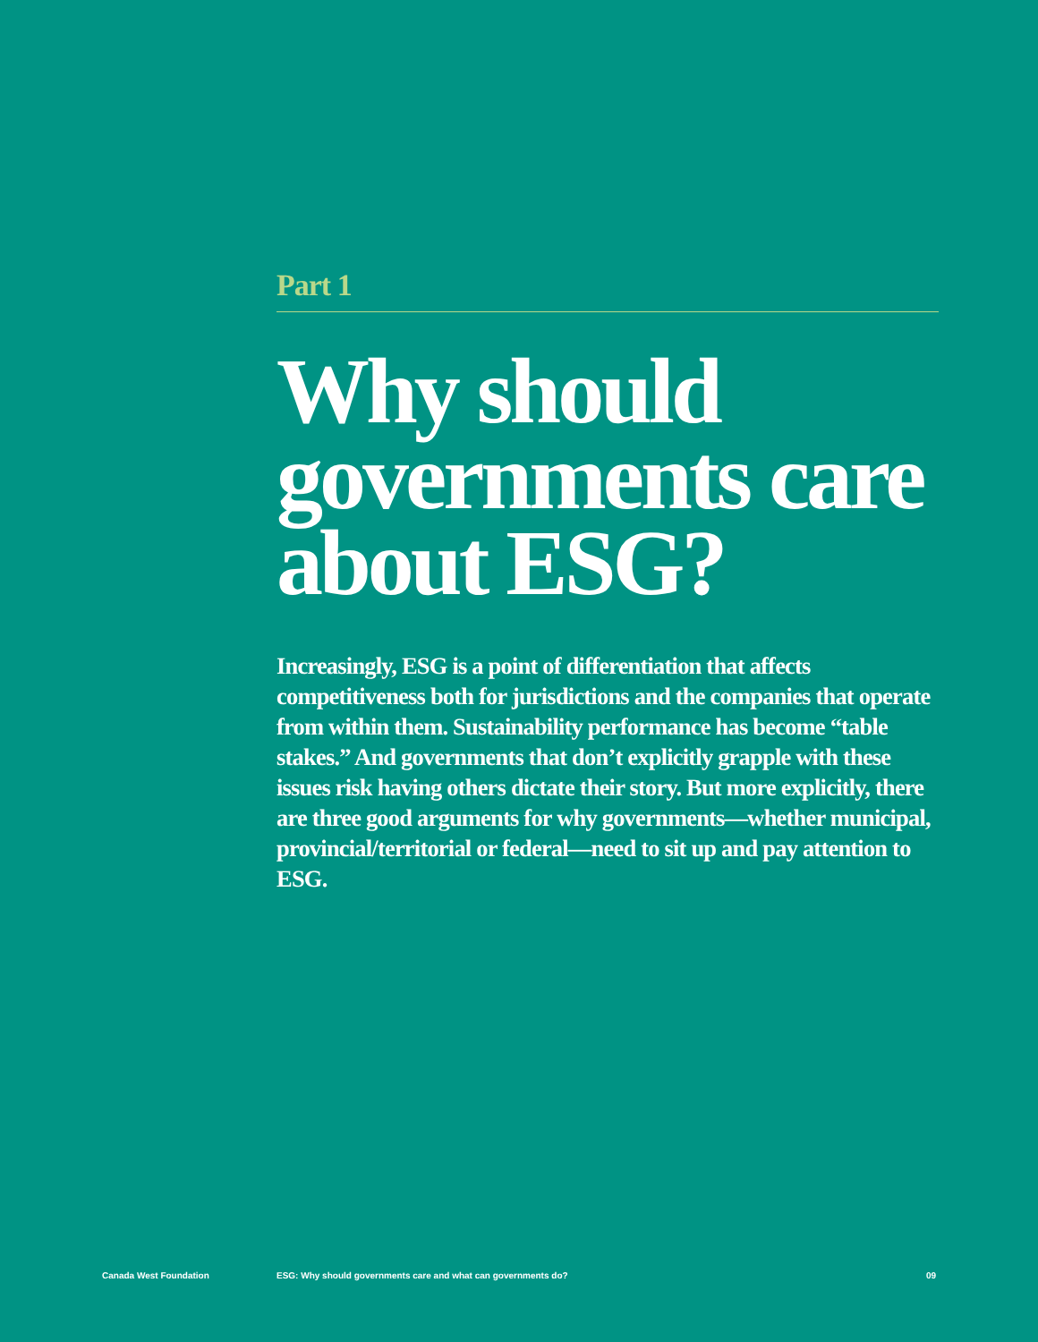Part 1
Why should governments care about ESG?
Increasingly, ESG is a point of differentiation that affects competitiveness both for jurisdictions and the companies that operate from within them. Sustainability performance has become “table stakes.” And governments that don’t explicitly grapple with these issues risk having others dictate their story. But more explicitly, there are three good arguments for why governments—whether municipal, provincial/territorial or federal—need to sit up and pay attention to ESG.
Canada West Foundation ESG: Why should governments care and what can governments do? 09